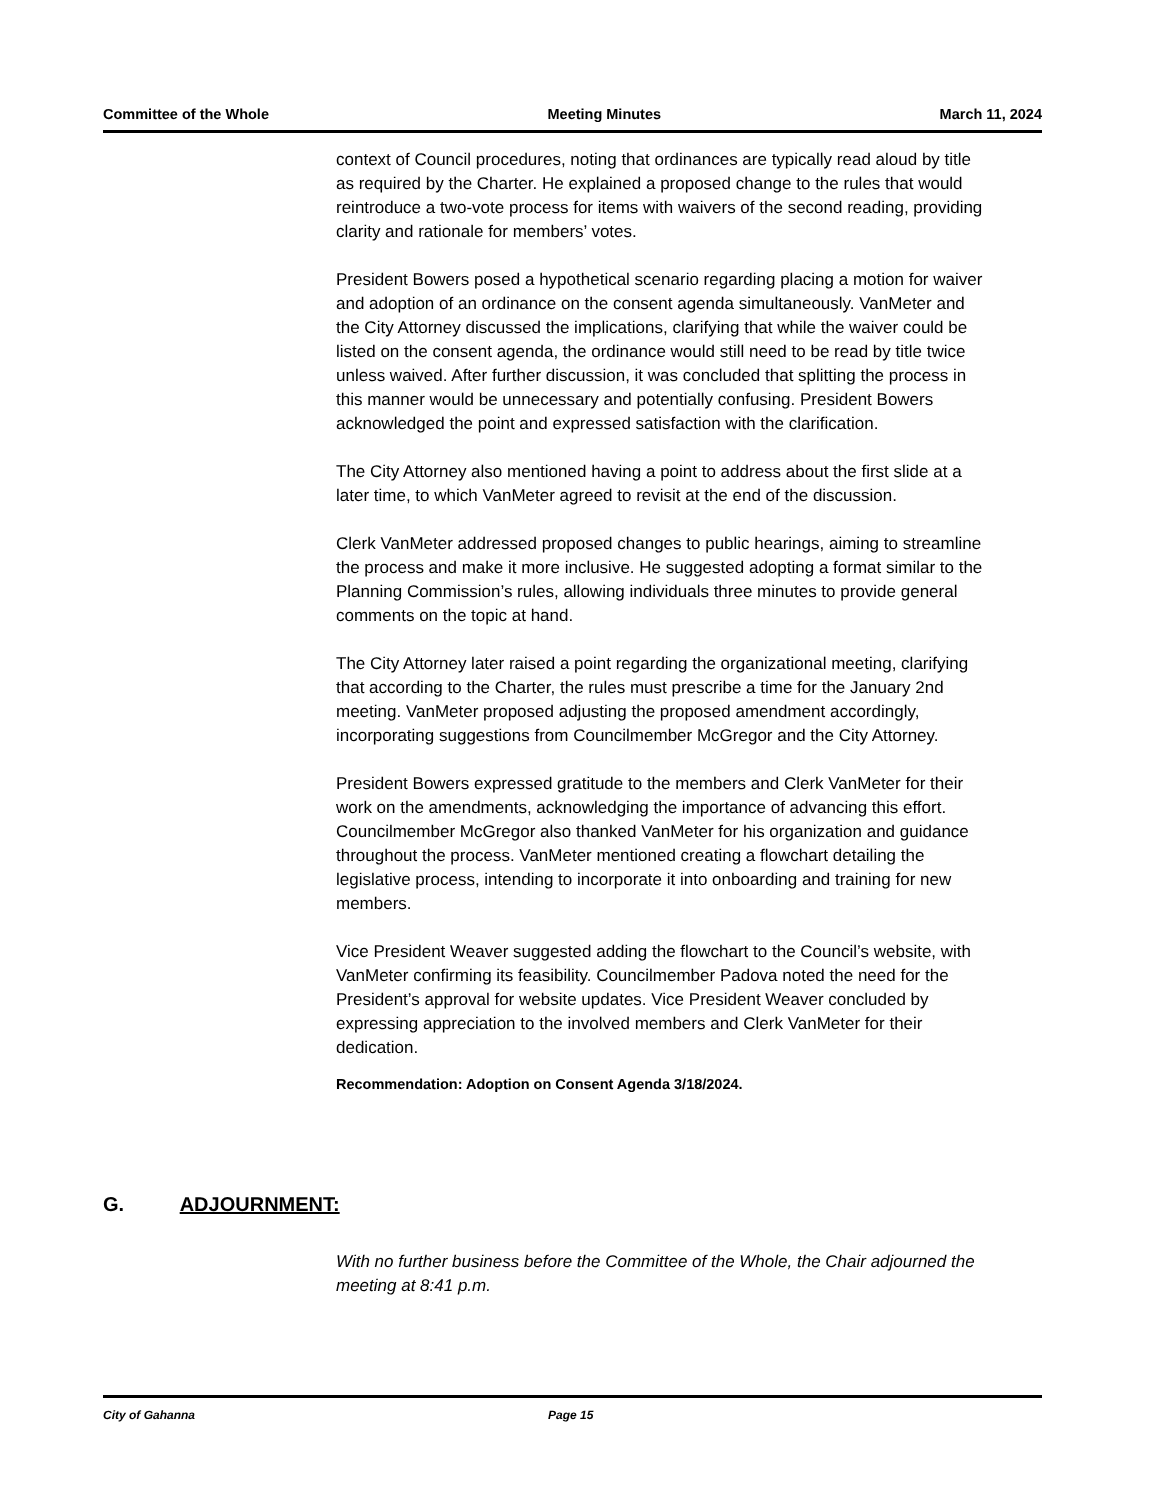Committee of the Whole Meeting Minutes March 11, 2024
context of Council procedures, noting that ordinances are typically read aloud by title as required by the Charter. He explained a proposed change to the rules that would reintroduce a two-vote process for items with waivers of the second reading, providing clarity and rationale for members’ votes.
President Bowers posed a hypothetical scenario regarding placing a motion for waiver and adoption of an ordinance on the consent agenda simultaneously. VanMeter and the City Attorney discussed the implications, clarifying that while the waiver could be listed on the consent agenda, the ordinance would still need to be read by title twice unless waived. After further discussion, it was concluded that splitting the process in this manner would be unnecessary and potentially confusing. President Bowers acknowledged the point and expressed satisfaction with the clarification.
The City Attorney also mentioned having a point to address about the first slide at a later time, to which VanMeter agreed to revisit at the end of the discussion.
Clerk VanMeter addressed proposed changes to public hearings, aiming to streamline the process and make it more inclusive. He suggested adopting a format similar to the Planning Commission’s rules, allowing individuals three minutes to provide general comments on the topic at hand.
The City Attorney later raised a point regarding the organizational meeting, clarifying that according to the Charter, the rules must prescribe a time for the January 2nd meeting. VanMeter proposed adjusting the proposed amendment accordingly, incorporating suggestions from Councilmember McGregor and the City Attorney.
President Bowers expressed gratitude to the members and Clerk VanMeter for their work on the amendments, acknowledging the importance of advancing this effort. Councilmember McGregor also thanked VanMeter for his organization and guidance throughout the process. VanMeter mentioned creating a flowchart detailing the legislative process, intending to incorporate it into onboarding and training for new members.
Vice President Weaver suggested adding the flowchart to the Council’s website, with VanMeter confirming its feasibility. Councilmember Padova noted the need for the President’s approval for website updates. Vice President Weaver concluded by expressing appreciation to the involved members and Clerk VanMeter for their dedication.
Recommendation: Adoption on Consent Agenda 3/18/2024.
G. ADJOURNMENT:
With no further business before the Committee of the Whole, the Chair adjourned the meeting at 8:41 p.m.
City of Gahanna Page 15